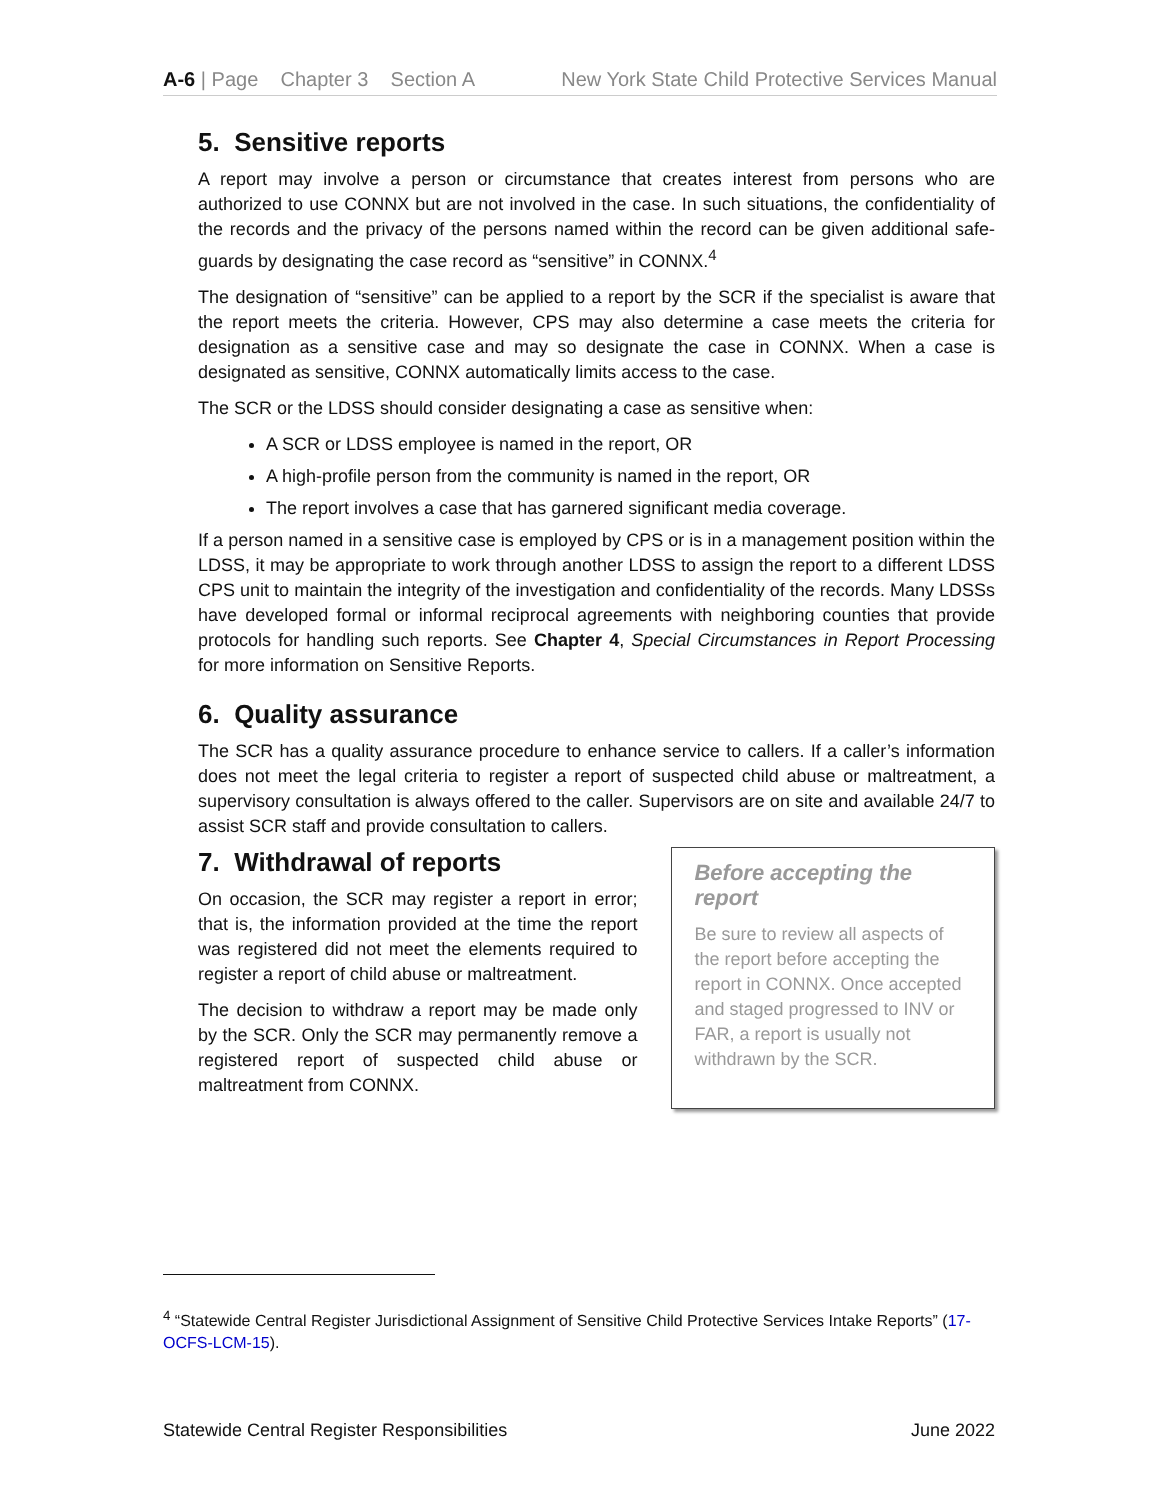A-6 | Page Chapter 3 Section A New York State Child Protective Services Manual
5. Sensitive reports
A report may involve a person or circumstance that creates interest from persons who are authorized to use CONNX but are not involved in the case. In such situations, the confidentiality of the records and the privacy of the persons named within the record can be given additional safe-guards by designating the case record as “sensitive” in CONNX.<sup>4</sup>
The designation of “sensitive” can be applied to a report by the SCR if the specialist is aware that the report meets the criteria. However, CPS may also determine a case meets the criteria for designation as a sensitive case and may so designate the case in CONNX. When a case is designated as sensitive, CONNX automatically limits access to the case.
The SCR or the LDSS should consider designating a case as sensitive when:
A SCR or LDSS employee is named in the report, OR
A high-profile person from the community is named in the report, OR
The report involves a case that has garnered significant media coverage.
If a person named in a sensitive case is employed by CPS or is in a management position within the LDSS, it may be appropriate to work through another LDSS to assign the report to a different LDSS CPS unit to maintain the integrity of the investigation and confidentiality of the records. Many LDSSs have developed formal or informal reciprocal agreements with neighboring counties that provide protocols for handling such reports. See Chapter 4, Special Circumstances in Report Processing for more information on Sensitive Reports.
6. Quality assurance
The SCR has a quality assurance procedure to enhance service to callers. If a caller’s information does not meet the legal criteria to register a report of suspected child abuse or maltreatment, a supervisory consultation is always offered to the caller. Supervisors are on site and available 24/7 to assist SCR staff and provide consultation to callers.
7. Withdrawal of reports
On occasion, the SCR may register a report in error; that is, the information provided at the time the report was registered did not meet the elements required to register a report of child abuse or maltreatment.
The decision to withdraw a report may be made only by the SCR. Only the SCR may permanently remove a registered report of suspected child abuse or maltreatment from CONNX.
Before accepting the report
Be sure to review all aspects of the report before accepting the report in CONNX. Once accepted and staged progressed to INV or FAR, a report is usually not withdrawn by the SCR.
<sup>4</sup> “Statewide Central Register Jurisdictional Assignment of Sensitive Child Protective Services Intake Reports” (17-OCFS-LCM-15).
Statewide Central Register Responsibilities June 2022